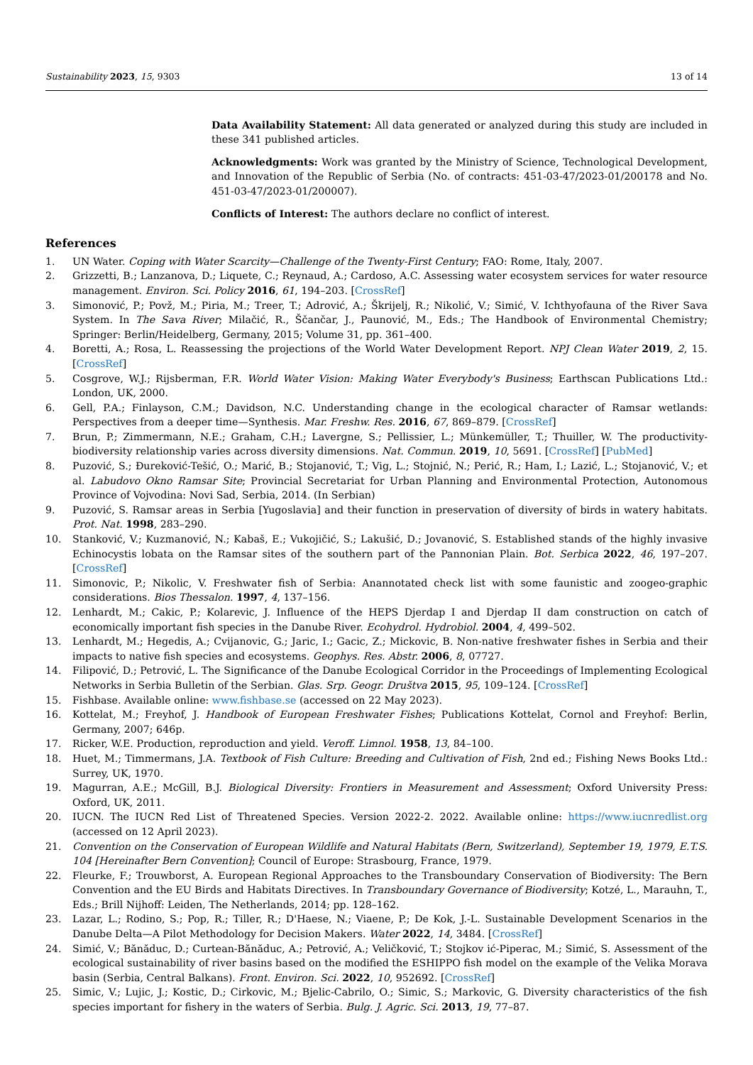Sustainability 2023, 15, 9303 13 of 14
Data Availability Statement: All data generated or analyzed during this study are included in these 341 published articles.
Acknowledgments: Work was granted by the Ministry of Science, Technological Development, and Innovation of the Republic of Serbia (No. of contracts: 451-03-47/2023-01/200178 and No. 451-03-47/2023-01/200007).
Conflicts of Interest: The authors declare no conflict of interest.
References
1. UN Water. Coping with Water Scarcity—Challenge of the Twenty-First Century; FAO: Rome, Italy, 2007.
2. Grizzetti, B.; Lanzanova, D.; Liquete, C.; Reynaud, A.; Cardoso, A.C. Assessing water ecosystem services for water resource management. Environ. Sci. Policy 2016, 61, 194–203. [CrossRef]
3. Simonović, P.; Povž, M.; Piria, M.; Treer, T.; Adrović, A.; Škrijelj, R.; Nikolić, V.; Simić, V. Ichthyofauna of the River Sava System. In The Sava River; Milačić, R., Ščančar, J., Paunović, M., Eds.; The Handbook of Environmental Chemistry; Springer: Berlin/Heidelberg, Germany, 2015; Volume 31, pp. 361–400.
4. Boretti, A.; Rosa, L. Reassessing the projections of the World Water Development Report. NPJ Clean Water 2019, 2, 15. [CrossRef]
5. Cosgrove, W.J.; Rijsberman, F.R. World Water Vision: Making Water Everybody's Business; Earthscan Publications Ltd.: London, UK, 2000.
6. Gell, P.A.; Finlayson, C.M.; Davidson, N.C. Understanding change in the ecological character of Ramsar wetlands: Perspectives from a deeper time—Synthesis. Mar. Freshw. Res. 2016, 67, 869–879. [CrossRef]
7. Brun, P.; Zimmermann, N.E.; Graham, C.H.; Lavergne, S.; Pellissier, L.; Münkemüller, T.; Thuiller, W. The productivity-biodiversity relationship varies across diversity dimensions. Nat. Commun. 2019, 10, 5691. [CrossRef] [PubMed]
8. Puzović, S.; Đureković-Tešić, O.; Marić, B.; Stojanović, T.; Vig, L.; Stojnić, N.; Perić, R.; Ham, I.; Lazić, L.; Stojanović, V.; et al. Labudovo Okno Ramsar Site; Provincial Secretariat for Urban Planning and Environmental Protection, Autonomous Province of Vojvodina: Novi Sad, Serbia, 2014. (In Serbian)
9. Puzović, S. Ramsar areas in Serbia [Yugoslavia] and their function in preservation of diversity of birds in watery habitats. Prot. Nat. 1998, 283–290.
10. Stanković, V.; Kuzmanović, N.; Kabaš, E.; Vukojičić, S.; Lakušić, D.; Jovanović, S. Established stands of the highly invasive Echinocystis lobata on the Ramsar sites of the southern part of the Pannonian Plain. Bot. Serbica 2022, 46, 197–207. [CrossRef]
11. Simonovic, P.; Nikolic, V. Freshwater fish of Serbia: Anannotated check list with some faunistic and zoogeo-graphic considerations. Bios Thessalon. 1997, 4, 137–156.
12. Lenhardt, M.; Cakic, P.; Kolarevic, J. Influence of the HEPS Djerdap I and Djerdap II dam construction on catch of economically important fish species in the Danube River. Ecohydrol. Hydrobiol. 2004, 4, 499–502.
13. Lenhardt, M.; Hegedis, A.; Cvijanovic, G.; Jaric, I.; Gacic, Z.; Mickovic, B. Non-native freshwater fishes in Serbia and their impacts to native fish species and ecosystems. Geophys. Res. Abstr. 2006, 8, 07727.
14. Filipović, D.; Petrović, L. The Significance of the Danube Ecological Corridor in the Proceedings of Implementing Ecological Networks in Serbia Bulletin of the Serbian. Glas. Srp. Geogr. Društva 2015, 95, 109–124. [CrossRef]
15. Fishbase. Available online: www.fishbase.se (accessed on 22 May 2023).
16. Kottelat, M.; Freyhof, J. Handbook of European Freshwater Fishes; Publications Kottelat, Cornol and Freyhof: Berlin, Germany, 2007; 646p.
17. Ricker, W.E. Production, reproduction and yield. Veroff. Limnol. 1958, 13, 84–100.
18. Huet, M.; Timmermans, J.A. Textbook of Fish Culture: Breeding and Cultivation of Fish, 2nd ed.; Fishing News Books Ltd.: Surrey, UK, 1970.
19. Magurran, A.E.; McGill, B.J. Biological Diversity: Frontiers in Measurement and Assessment; Oxford University Press: Oxford, UK, 2011.
20. IUCN. The IUCN Red List of Threatened Species. Version 2022-2. 2022. Available online: https://www.iucnredlist.org (accessed on 12 April 2023).
21. Convention on the Conservation of European Wildlife and Natural Habitats (Bern, Switzerland), September 19, 1979, E.T.S. 104 [Hereinafter Bern Convention]; Council of Europe: Strasbourg, France, 1979.
22. Fleurke, F.; Trouwborst, A. European Regional Approaches to the Transboundary Conservation of Biodiversity: The Bern Convention and the EU Birds and Habitats Directives. In Transboundary Governance of Biodiversity; Kotzé, L., Marauhn, T., Eds.; Brill Nijhoff: Leiden, The Netherlands, 2014; pp. 128–162.
23. Lazar, L.; Rodino, S.; Pop, R.; Tiller, R.; D'Haese, N.; Viaene, P.; De Kok, J.-L. Sustainable Development Scenarios in the Danube Delta—A Pilot Methodology for Decision Makers. Water 2022, 14, 3484. [CrossRef]
24. Simić, V.; Bănăduc, D.; Curtean-Bănăduc, A.; Petrović, A.; Veličković, T.; Stojkov ić-Piperac, M.; Simić, S. Assessment of the ecological sustainability of river basins based on the modified the ESHIPPO fish model on the example of the Velika Morava basin (Serbia, Central Balkans). Front. Environ. Sci. 2022, 10, 952692. [CrossRef]
25. Simic, V.; Lujic, J.; Kostic, D.; Cirkovic, M.; Bjelic-Cabrilo, O.; Simic, S.; Markovic, G. Diversity characteristics of the fish species important for fishery in the waters of Serbia. Bulg. J. Agric. Sci. 2013, 19, 77–87.